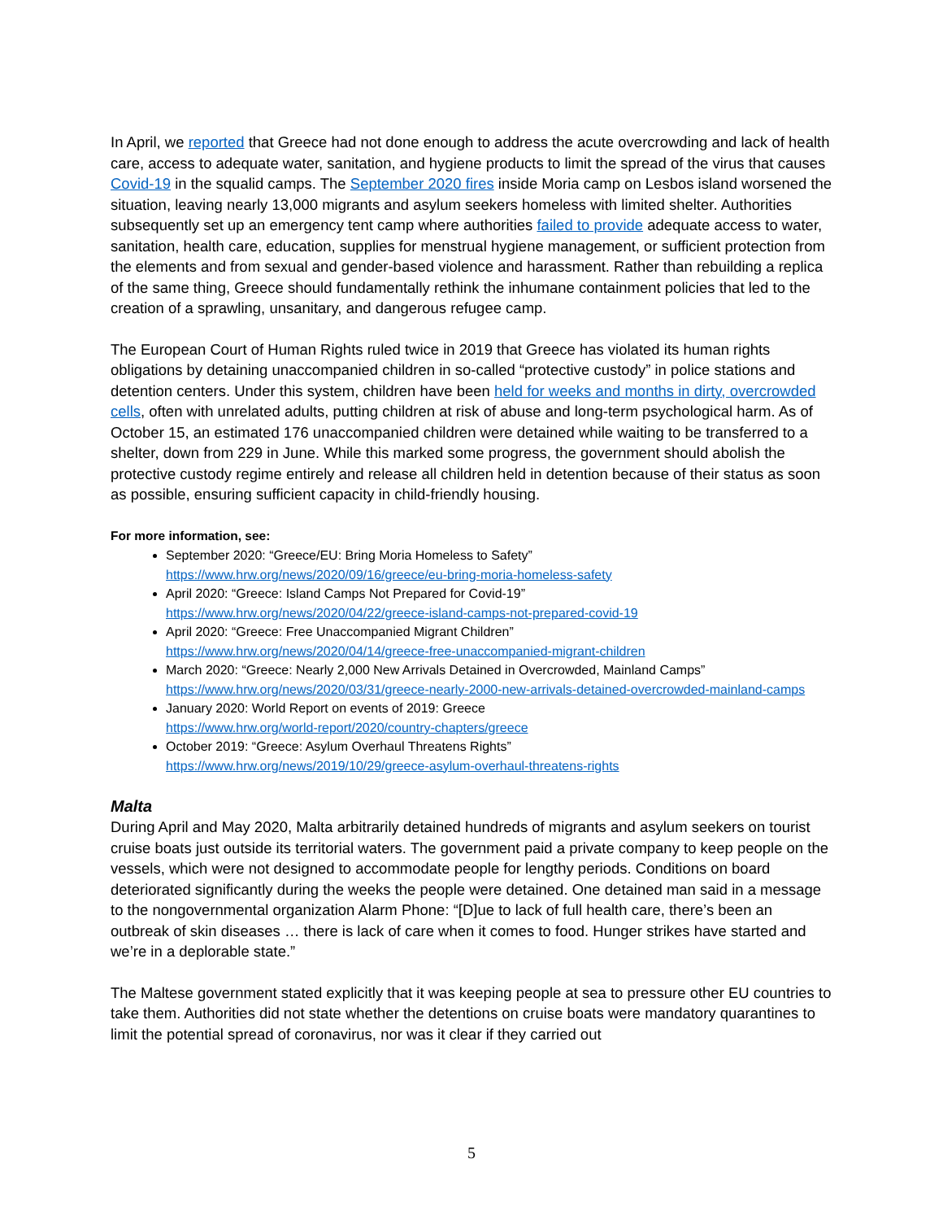In April, we reported that Greece had not done enough to address the acute overcrowding and lack of health care, access to adequate water, sanitation, and hygiene products to limit the spread of the virus that causes Covid-19 in the squalid camps. The September 2020 fires inside Moria camp on Lesbos island worsened the situation, leaving nearly 13,000 migrants and asylum seekers homeless with limited shelter. Authorities subsequently set up an emergency tent camp where authorities failed to provide adequate access to water, sanitation, health care, education, supplies for menstrual hygiene management, or sufficient protection from the elements and from sexual and gender-based violence and harassment. Rather than rebuilding a replica of the same thing, Greece should fundamentally rethink the inhumane containment policies that led to the creation of a sprawling, unsanitary, and dangerous refugee camp.
The European Court of Human Rights ruled twice in 2019 that Greece has violated its human rights obligations by detaining unaccompanied children in so-called “protective custody” in police stations and detention centers. Under this system, children have been held for weeks and months in dirty, overcrowded cells, often with unrelated adults, putting children at risk of abuse and long-term psychological harm. As of October 15, an estimated 176 unaccompanied children were detained while waiting to be transferred to a shelter, down from 229 in June. While this marked some progress, the government should abolish the protective custody regime entirely and release all children held in detention because of their status as soon as possible, ensuring sufficient capacity in child-friendly housing.
For more information, see:
September 2020: “Greece/EU: Bring Moria Homeless to Safety”
https://www.hrw.org/news/2020/09/16/greece/eu-bring-moria-homeless-safety
April 2020: “Greece: Island Camps Not Prepared for Covid-19”
https://www.hrw.org/news/2020/04/22/greece-island-camps-not-prepared-covid-19
April 2020: “Greece: Free Unaccompanied Migrant Children”
https://www.hrw.org/news/2020/04/14/greece-free-unaccompanied-migrant-children
March 2020: “Greece: Nearly 2,000 New Arrivals Detained in Overcrowded, Mainland Camps”
https://www.hrw.org/news/2020/03/31/greece-nearly-2000-new-arrivals-detained-overcrowded-mainland-camps
January 2020: World Report on events of 2019: Greece
https://www.hrw.org/world-report/2020/country-chapters/greece
October 2019: “Greece: Asylum Overhaul Threatens Rights”
https://www.hrw.org/news/2019/10/29/greece-asylum-overhaul-threatens-rights
Malta
During April and May 2020, Malta arbitrarily detained hundreds of migrants and asylum seekers on tourist cruise boats just outside its territorial waters. The government paid a private company to keep people on the vessels, which were not designed to accommodate people for lengthy periods. Conditions on board deteriorated significantly during the weeks the people were detained. One detained man said in a message to the nongovernmental organization Alarm Phone: “[D]ue to lack of full health care, there’s been an outbreak of skin diseases … there is lack of care when it comes to food. Hunger strikes have started and we’re in a deplorable state.”
The Maltese government stated explicitly that it was keeping people at sea to pressure other EU countries to take them. Authorities did not state whether the detentions on cruise boats were mandatory quarantines to limit the potential spread of coronavirus, nor was it clear if they carried out
5